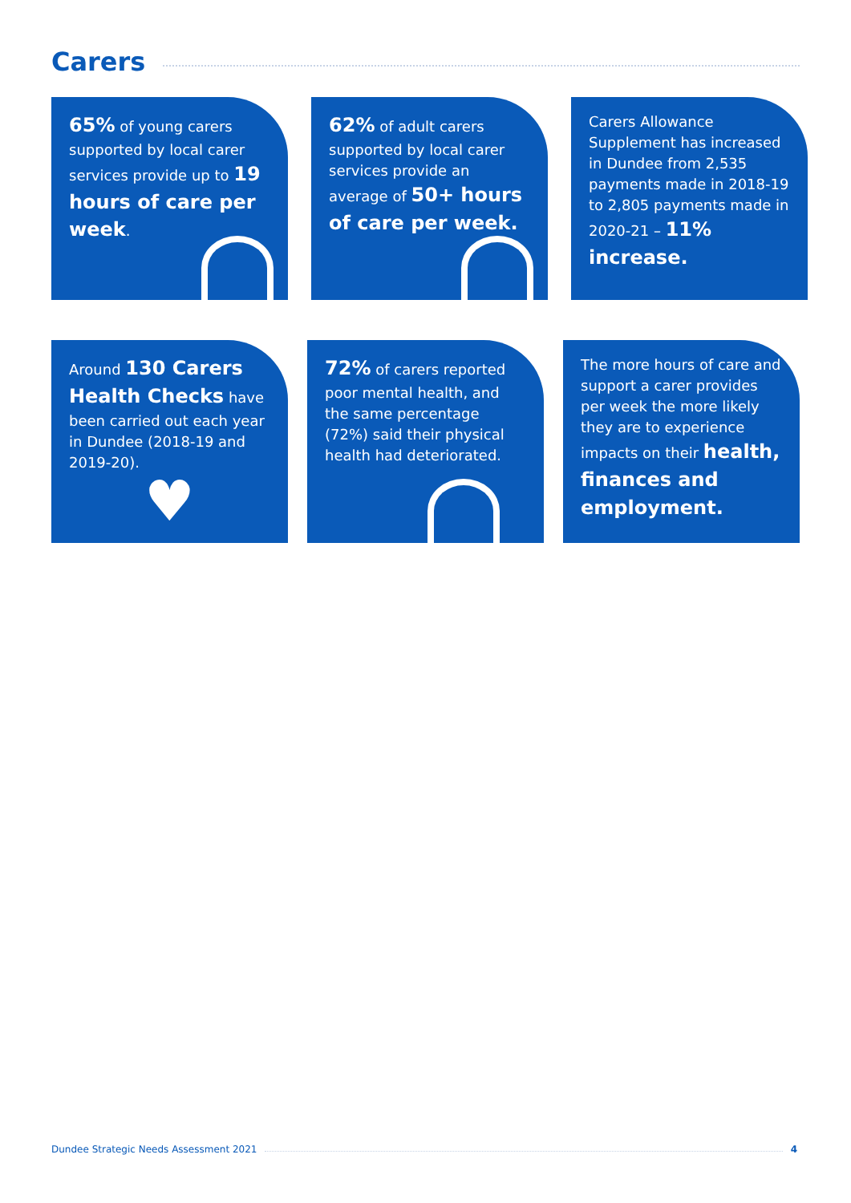Carers
65% of young carers supported by local carer services provide up to 19 hours of care per week.
62% of adult carers supported by local carer services provide an average of 50+ hours of care per week.
Carers Allowance Supplement has increased in Dundee from 2,535 payments made in 2018-19 to 2,805 payments made in 2020-21 – 11% increase.
Around 130 Carers Health Checks have been carried out each year in Dundee (2018-19 and 2019-20).
♥
72% of carers reported poor mental health, and the same percentage (72%) said their physical health had deteriorated.
The more hours of care and support a carer provides per week the more likely they are to experience impacts on their health, finances and employment.
Dundee Strategic Needs Assessment 2021
4